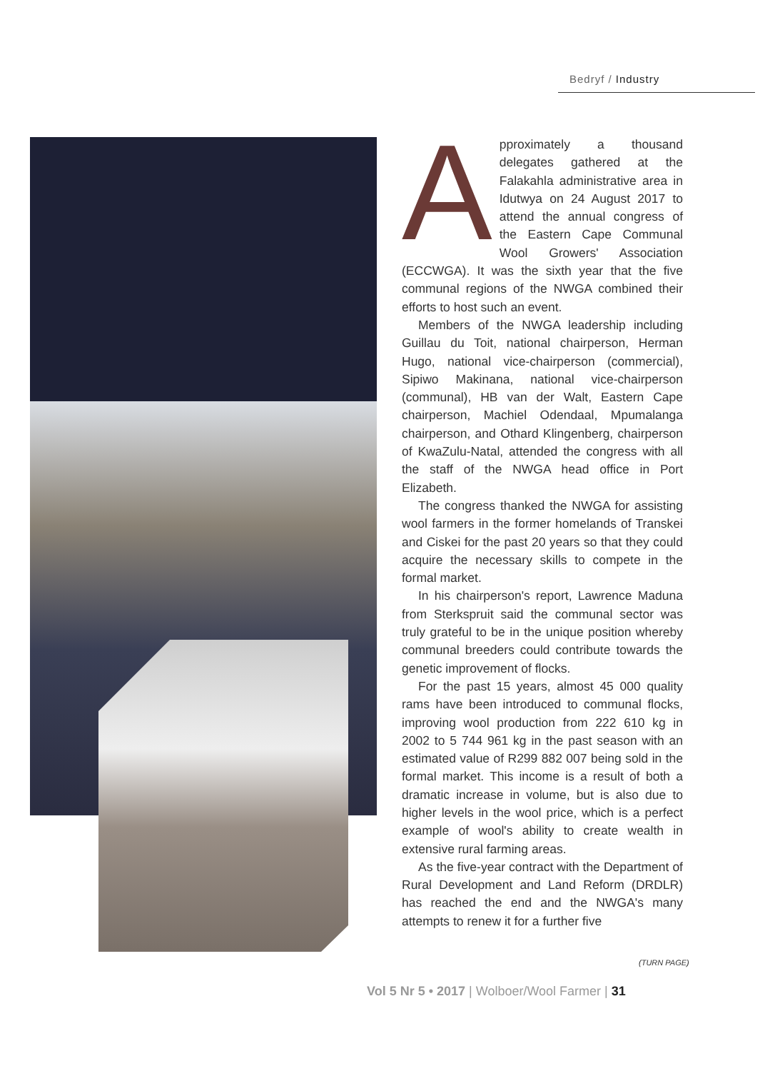Bedryf / Industry
Approximately a thousand delegates gathered at the Falakahla administrative area in Idutwya on 24 August 2017 to attend the annual congress of the Eastern Cape Communal Wool Growers' Association (ECCWGA). It was the sixth year that the five communal regions of the NWGA combined their efforts to host such an event.
Members of the NWGA leadership including Guillau du Toit, national chairperson, Herman Hugo, national vice-chairperson (commercial), Sipiwo Makinana, national vice-chairperson (communal), HB van der Walt, Eastern Cape chairperson, Machiel Odendaal, Mpumalanga chairperson, and Othard Klingenberg, chairperson of KwaZulu-Natal, attended the congress with all the staff of the NWGA head office in Port Elizabeth.
The congress thanked the NWGA for assisting wool farmers in the former homelands of Transkei and Ciskei for the past 20 years so that they could acquire the necessary skills to compete in the formal market.
In his chairperson's report, Lawrence Maduna from Sterkspruit said the communal sector was truly grateful to be in the unique position whereby communal breeders could contribute towards the genetic improvement of flocks.
For the past 15 years, almost 45 000 quality rams have been introduced to communal flocks, improving wool production from 222 610 kg in 2002 to 5 744 961 kg in the past season with an estimated value of R299 882 007 being sold in the formal market. This income is a result of both a dramatic increase in volume, but is also due to higher levels in the wool price, which is a perfect example of wool's ability to create wealth in extensive rural farming areas.
As the five-year contract with the Department of Rural Development and Land Reform (DRDLR) has reached the end and the NWGA's many attempts to renew it for a further five
(TURN PAGE)
Vol 5 Nr 5 • 2017 | Wolboer/Wool Farmer | 31